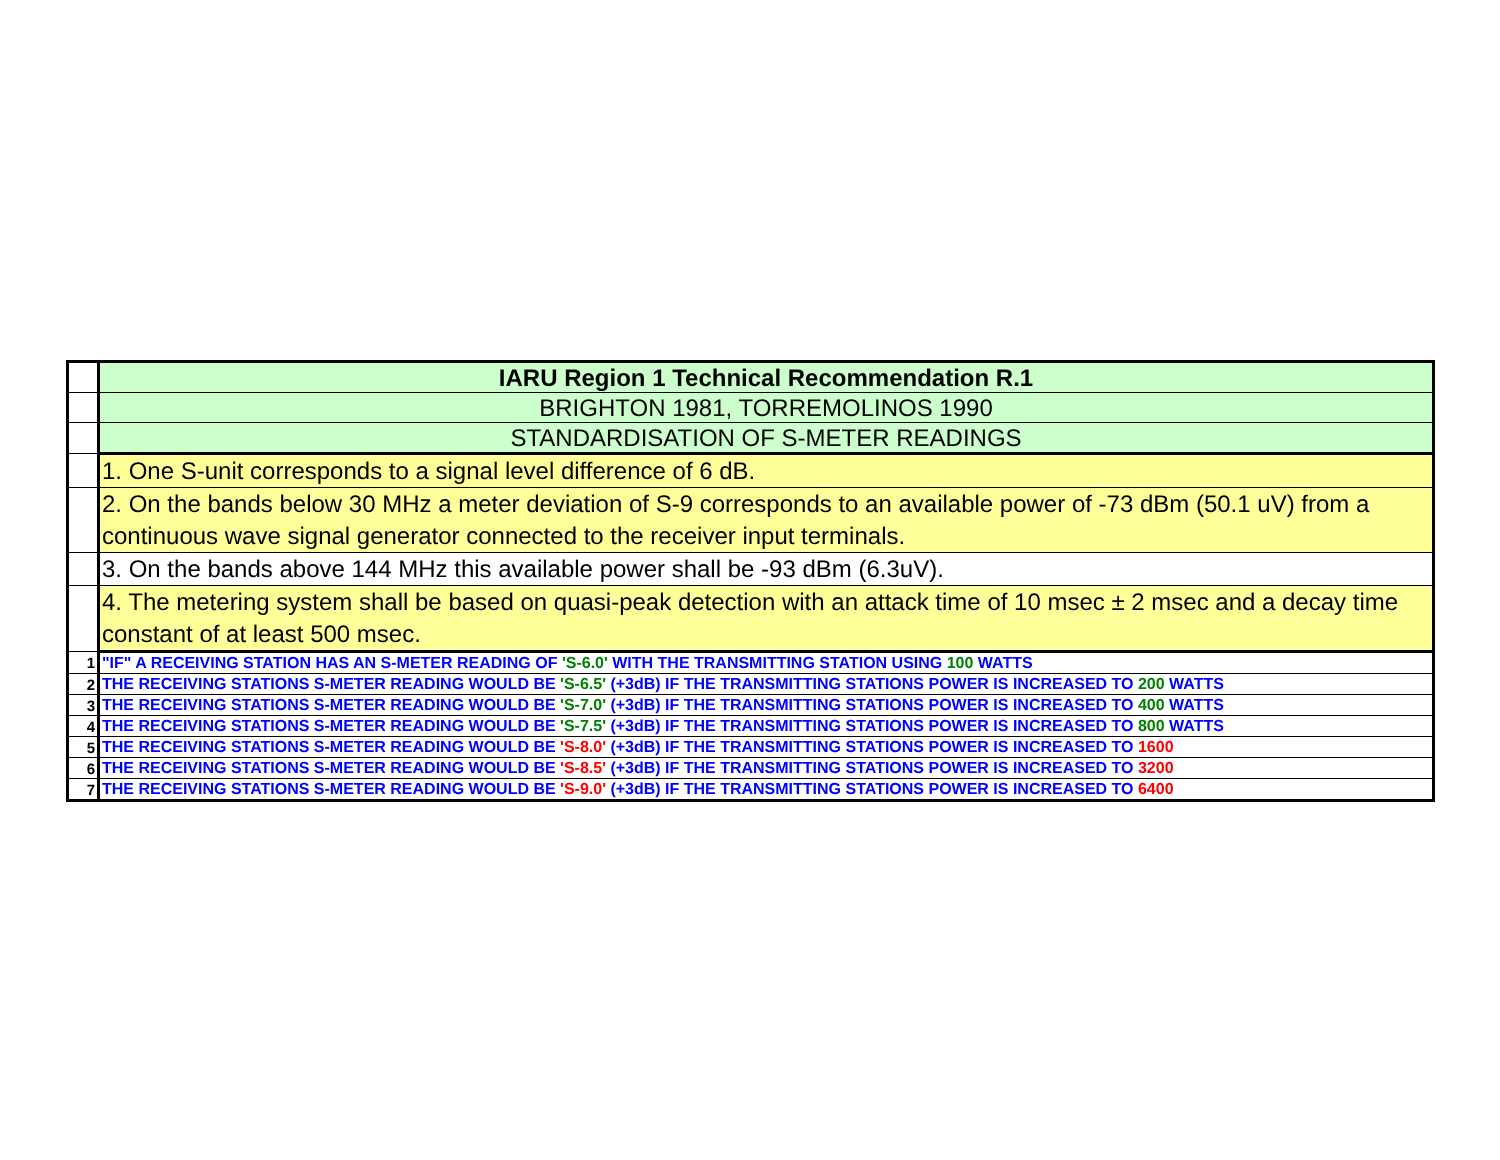| | IARU Region 1 Technical Recommendation R.1 |
| | BRIGHTON 1981, TORREMOLINOS 1990 |
| | STANDARDISATION OF S-METER READINGS |
| | 1. One S-unit corresponds to a signal level difference of 6 dB. |
| | 2. On the bands below 30 MHz a meter deviation of S-9 corresponds to an available power of -73 dBm (50.1 uV) from a continuous wave signal generator connected to the receiver input terminals. |
| | 3. On the bands above 144 MHz this available power shall be -93 dBm (6.3uV). |
| | 4. The metering system shall be based on quasi-peak detection with an attack time of 10 msec ± 2 msec and a decay time constant of at least 500 msec. |
| 1 | "IF" A RECEIVING STATION HAS AN S-METER READING OF 'S-6.0' WITH THE TRANSMITTING STATION USING 100 WATTS |
| 2 | THE RECEIVING STATIONS S-METER READING WOULD BE 'S-6.5' (+3dB) IF THE TRANSMITTING STATIONS POWER IS INCREASED TO 200 WATTS |
| 3 | THE RECEIVING STATIONS S-METER READING WOULD BE 'S-7.0' (+3dB) IF THE TRANSMITTING STATIONS POWER IS INCREASED TO 400 WATTS |
| 4 | THE RECEIVING STATIONS S-METER READING WOULD BE 'S-7.5' (+3dB) IF THE TRANSMITTING STATIONS POWER IS INCREASED TO 800 WATTS |
| 5 | THE RECEIVING STATIONS S-METER READING WOULD BE 'S-8.0' (+3dB) IF THE TRANSMITTING STATIONS POWER IS INCREASED TO 1600 |
| 6 | THE RECEIVING STATIONS S-METER READING WOULD BE 'S-8.5' (+3dB) IF THE TRANSMITTING STATIONS POWER IS INCREASED TO 3200 |
| 7 | THE RECEIVING STATIONS S-METER READING WOULD BE 'S-9.0' (+3dB) IF THE TRANSMITTING STATIONS POWER IS INCREASED TO 6400 |